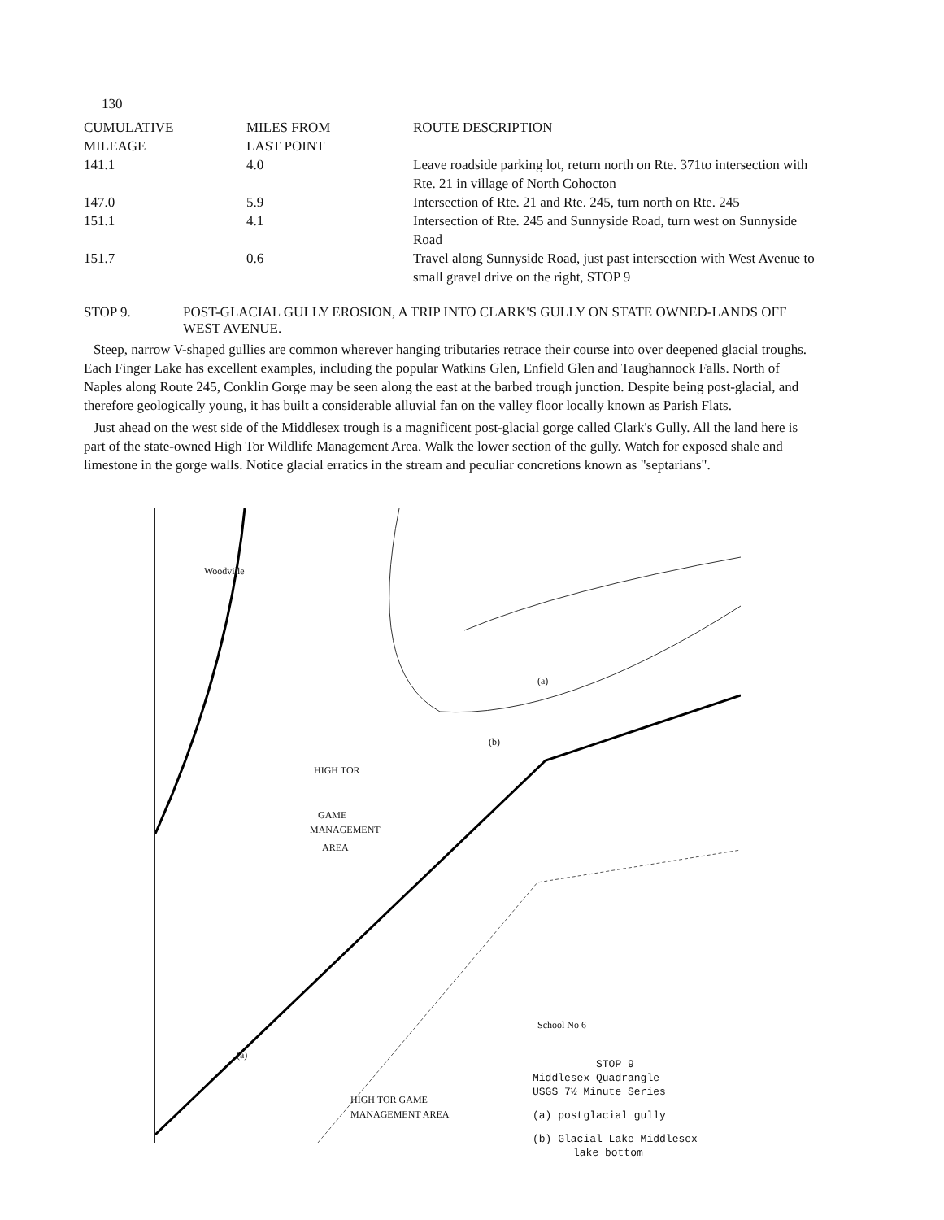130
| CUMULATIVE MILEAGE | MILES FROM LAST POINT | ROUTE DESCRIPTION |
| --- | --- | --- |
| 141.1 | 4.0 | Leave roadside parking lot, return north on Rte. 371to intersection with Rte. 21 in village of North Cohocton |
| 147.0 | 5.9 | Intersection of Rte. 21 and Rte. 245, turn north on Rte. 245 |
| 151.1 | 4.1 | Intersection of Rte. 245 and Sunnyside Road, turn west on Sunnyside Road |
| 151.7 | 0.6 | Travel along Sunnyside Road, just past intersection with West Avenue to small gravel drive on the right, STOP 9 |
STOP 9. POST-GLACIAL GULLY EROSION, A TRIP INTO CLARK'S GULLY ON STATE OWNED-LANDS OFF WEST AVENUE.
Steep, narrow V-shaped gullies are common wherever hanging tributaries retrace their course into over deepened glacial troughs. Each Finger Lake has excellent examples, including the popular Watkins Glen, Enfield Glen and Taughannock Falls. North of Naples along Route 245, Conklin Gorge may be seen along the east at the barbed trough junction. Despite being post-glacial, and therefore geologically young, it has built a considerable alluvial fan on the valley floor locally known as Parish Flats.
Just ahead on the west side of the Middlesex trough is a magnificent post-glacial gorge called Clark's Gully. All the land here is part of the state-owned High Tor Wildlife Management Area. Walk the lower section of the gully. Watch for exposed shale and limestone in the gorge walls. Notice glacial erratics in the stream and peculiar concretions known as "septarians".
HIGH TOR
GAME
MANAGEMENT
AREA
(a)
(b)
(a)
HIGH TOR GAME
MANAGEMENT AREA
Woodville
School No 6
STOP 9
Middlesex Quadrangle
USGS 7½ Minute Series
(a) postglacial gully
(b) Glacial Lake Middlesex
lake bottom